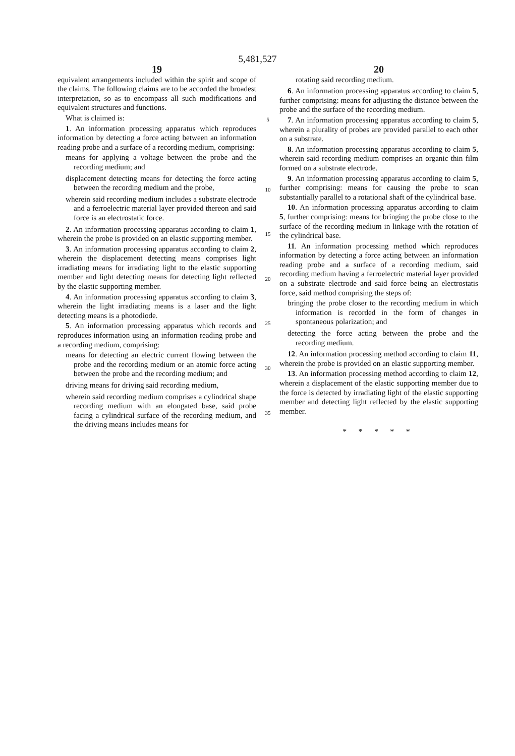5,481,527
19
equivalent arrangements included within the spirit and scope of the claims. The following claims are to be accorded the broadest interpretation, so as to encompass all such modifications and equivalent structures and functions.
What is claimed is:
1. An information processing apparatus which reproduces information by detecting a force acting between an information reading probe and a surface of a recording medium, comprising:
means for applying a voltage between the probe and the recording medium; and
displacement detecting means for detecting the force acting between the recording medium and the probe,
wherein said recording medium includes a substrate electrode and a ferroelectric material layer provided thereon and said force is an electrostatic force.
2. An information processing apparatus according to claim 1, wherein the probe is provided on an elastic supporting member.
3. An information processing apparatus according to claim 2, wherein the displacement detecting means comprises light irradiating means for irradiating light to the elastic supporting member and light detecting means for detecting light reflected by the elastic supporting member.
4. An information processing apparatus according to claim 3, wherein the light irradiating means is a laser and the light detecting means is a photodiode.
5. An information processing apparatus which records and reproduces information using an information reading probe and a recording medium, comprising:
means for detecting an electric current flowing between the probe and the recording medium or an atomic force acting between the probe and the recording medium; and
driving means for driving said recording medium,
wherein said recording medium comprises a cylindrical shape recording medium with an elongated base, said probe facing a cylindrical surface of the recording medium, and the driving means includes means for
5
10
15
20
25
30
35
20
rotating said recording medium.
6. An information processing apparatus according to claim 5, further comprising: means for adjusting the distance between the probe and the surface of the recording medium.
7. An information processing apparatus according to claim 5, wherein a plurality of probes are provided parallel to each other on a substrate.
8. An information processing apparatus according to claim 5, wherein said recording medium comprises an organic thin film formed on a substrate electrode.
9. An information processing apparatus according to claim 5, further comprising: means for causing the probe to scan substantially parallel to a rotational shaft of the cylindrical base.
10. An information processing apparatus according to claim 5, further comprising: means for bringing the probe close to the surface of the recording medium in linkage with the rotation of the cylindrical base.
11. An information processing method which reproduces information by detecting a force acting between an information reading probe and a surface of a recording medium, said recording medium having a ferroelectric material layer provided on a substrate electrode and said force being an electrostatis force, said method comprising the steps of:
bringing the probe closer to the recording medium in which information is recorded in the form of changes in spontaneous polarization; and
detecting the force acting between the probe and the recording medium.
12. An information processing method according to claim 11, wherein the probe is provided on an elastic supporting member.
13. An information processing method according to claim 12, wherein a displacement of the elastic supporting member due to the force is detected by irradiating light of the elastic supporting member and detecting light reflected by the elastic supporting member.
* * * * *